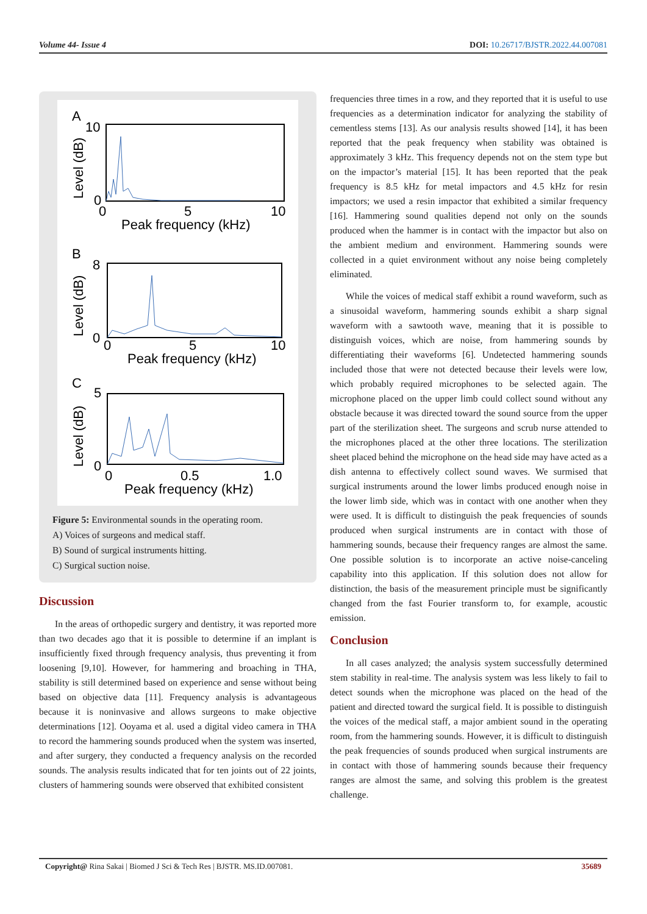Volume 44- Issue 4 DOI: 10.26717/BJSTR.2022.44.007081
A
10
0
0
5
10
Peak frequency (kHz)
B
8
0
0
5
10
Peak frequency (kHz)
C
5
0
0
0.5
1.0
Peak frequency (kHz)
Level (dB)
Level (dB)
Level (dB)
Figure 5: Environmental sounds in the operating room.
A) Voices of surgeons and medical staff.
B) Sound of surgical instruments hitting.
C) Surgical suction noise.
Discussion
In the areas of orthopedic surgery and dentistry, it was reported more than two decades ago that it is possible to determine if an implant is insufficiently fixed through frequency analysis, thus preventing it from loosening [9,10]. However, for hammering and broaching in THA, stability is still determined based on experience and sense without being based on objective data [11]. Frequency analysis is advantageous because it is noninvasive and allows surgeons to make objective determinations [12]. Ooyama et al. used a digital video camera in THA to record the hammering sounds produced when the system was inserted, and after surgery, they conducted a frequency analysis on the recorded sounds. The analysis results indicated that for ten joints out of 22 joints, clusters of hammering sounds were observed that exhibited consistent
frequencies three times in a row, and they reported that it is useful to use frequencies as a determination indicator for analyzing the stability of cementless stems [13]. As our analysis results showed [14], it has been reported that the peak frequency when stability was obtained is approximately 3 kHz. This frequency depends not on the stem type but on the impactor’s material [15]. It has been reported that the peak frequency is 8.5 kHz for metal impactors and 4.5 kHz for resin impactors; we used a resin impactor that exhibited a similar frequency [16]. Hammering sound qualities depend not only on the sounds produced when the hammer is in contact with the impactor but also on the ambient medium and environment. Hammering sounds were collected in a quiet environment without any noise being completely eliminated.
While the voices of medical staff exhibit a round waveform, such as a sinusoidal waveform, hammering sounds exhibit a sharp signal waveform with a sawtooth wave, meaning that it is possible to distinguish voices, which are noise, from hammering sounds by differentiating their waveforms [6]. Undetected hammering sounds included those that were not detected because their levels were low, which probably required microphones to be selected again. The microphone placed on the upper limb could collect sound without any obstacle because it was directed toward the sound source from the upper part of the sterilization sheet. The surgeons and scrub nurse attended to the microphones placed at the other three locations. The sterilization sheet placed behind the microphone on the head side may have acted as a dish antenna to effectively collect sound waves. We surmised that surgical instruments around the lower limbs produced enough noise in the lower limb side, which was in contact with one another when they were used. It is difficult to distinguish the peak frequencies of sounds produced when surgical instruments are in contact with those of hammering sounds, because their frequency ranges are almost the same. One possible solution is to incorporate an active noise-canceling capability into this application. If this solution does not allow for distinction, the basis of the measurement principle must be significantly changed from the fast Fourier transform to, for example, acoustic emission.
Conclusion
In all cases analyzed; the analysis system successfully determined stem stability in real-time. The analysis system was less likely to fail to detect sounds when the microphone was placed on the head of the patient and directed toward the surgical field. It is possible to distinguish the voices of the medical staff, a major ambient sound in the operating room, from the hammering sounds. However, it is difficult to distinguish the peak frequencies of sounds produced when surgical instruments are in contact with those of hammering sounds because their frequency ranges are almost the same, and solving this problem is the greatest challenge.
Copyright@ Rina Sakai | Biomed J Sci & Tech Res | BJSTR. MS.ID.007081. 35689